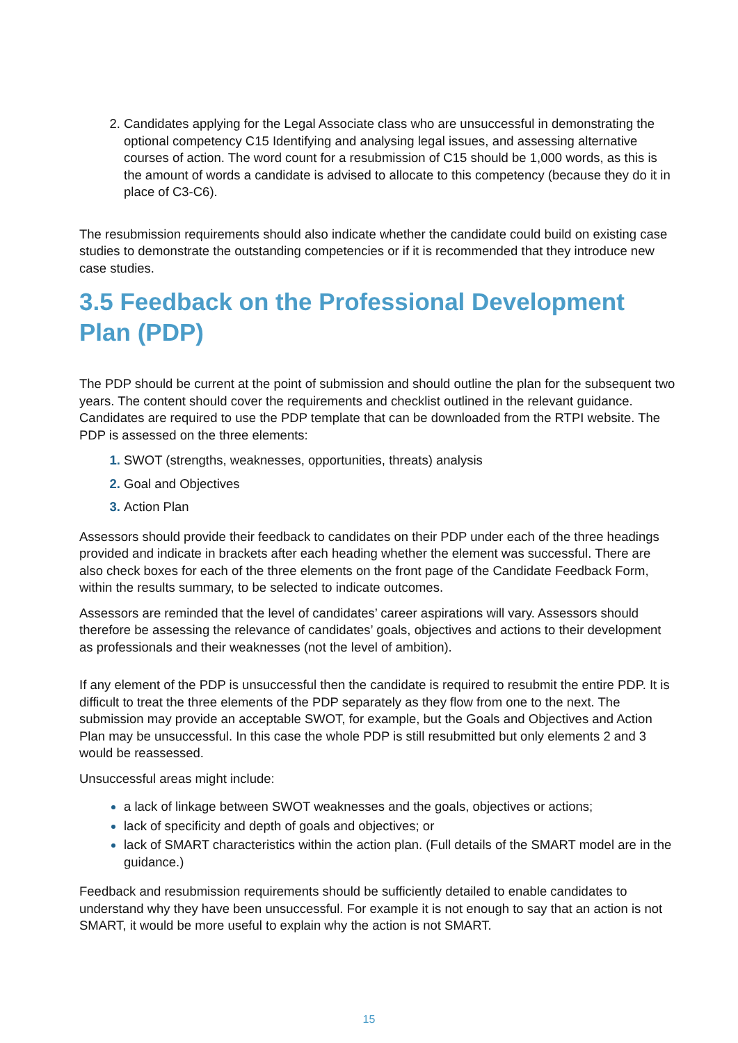Candidates applying for the Legal Associate class who are unsuccessful in demonstrating the optional competency C15 Identifying and analysing legal issues, and assessing alternative courses of action. The word count for a resubmission of C15 should be 1,000 words, as this is the amount of words a candidate is advised to allocate to this competency (because they do it in place of C3-C6).
The resubmission requirements should also indicate whether the candidate could build on existing case studies to demonstrate the outstanding competencies or if it is recommended that they introduce new case studies.
3.5 Feedback on the Professional Development Plan (PDP)
The PDP should be current at the point of submission and should outline the plan for the subsequent two years. The content should cover the requirements and checklist outlined in the relevant guidance. Candidates are required to use the PDP template that can be downloaded from the RTPI website. The PDP is assessed on the three elements:
SWOT (strengths, weaknesses, opportunities, threats) analysis
Goal and Objectives
Action Plan
Assessors should provide their feedback to candidates on their PDP under each of the three headings provided and indicate in brackets after each heading whether the element was successful. There are also check boxes for each of the three elements on the front page of the Candidate Feedback Form, within the results summary, to be selected to indicate outcomes.
Assessors are reminded that the level of candidates’ career aspirations will vary. Assessors should therefore be assessing the relevance of candidates’ goals, objectives and actions to their development as professionals and their weaknesses (not the level of ambition).
If any element of the PDP is unsuccessful then the candidate is required to resubmit the entire PDP. It is difficult to treat the three elements of the PDP separately as they flow from one to the next. The submission may provide an acceptable SWOT, for example, but the Goals and Objectives and Action Plan may be unsuccessful. In this case the whole PDP is still resubmitted but only elements 2 and 3 would be reassessed.
Unsuccessful areas might include:
a lack of linkage between SWOT weaknesses and the goals, objectives or actions;
lack of specificity and depth of goals and objectives; or
lack of SMART characteristics within the action plan. (Full details of the SMART model are in the guidance.)
Feedback and resubmission requirements should be sufficiently detailed to enable candidates to understand why they have been unsuccessful. For example it is not enough to say that an action is not SMART, it would be more useful to explain why the action is not SMART.
15